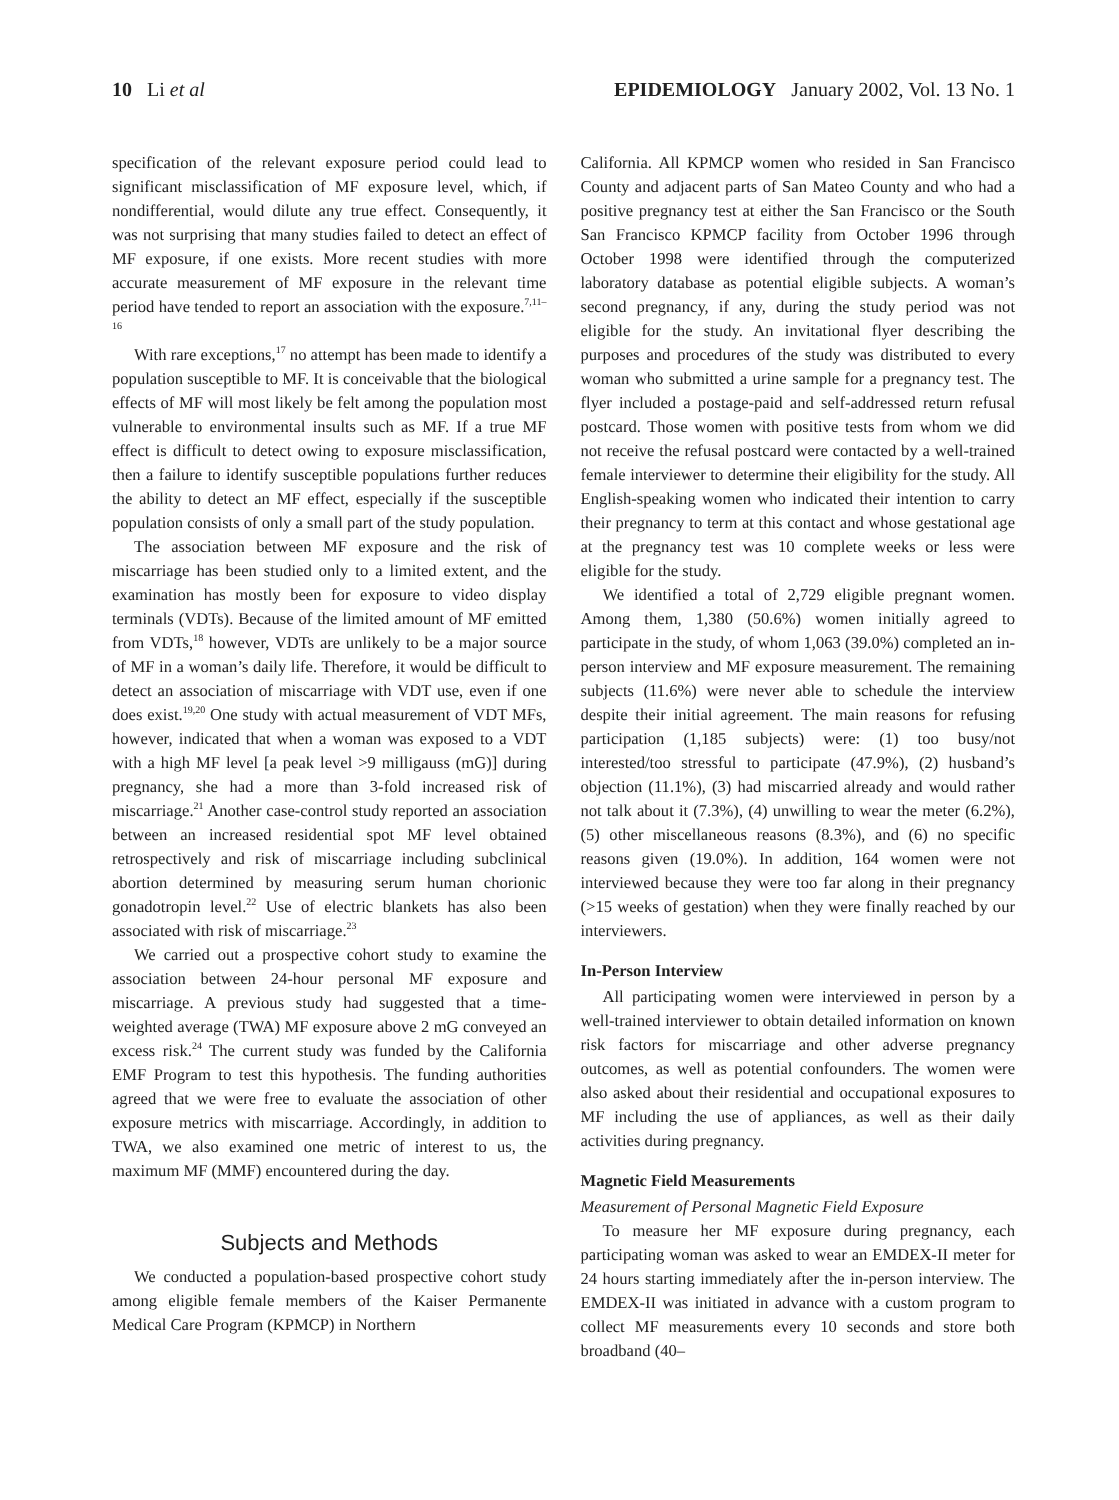10 Li et al EPIDEMIOLOGY January 2002, Vol. 13 No. 1
specification of the relevant exposure period could lead to significant misclassification of MF exposure level, which, if nondifferential, would dilute any true effect. Consequently, it was not surprising that many studies failed to detect an effect of MF exposure, if one exists. More recent studies with more accurate measurement of MF exposure in the relevant time period have tended to report an association with the exposure.<sup>7,11–16</sup>
With rare exceptions,<sup>17</sup> no attempt has been made to identify a population susceptible to MF. It is conceivable that the biological effects of MF will most likely be felt among the population most vulnerable to environmental insults such as MF. If a true MF effect is difficult to detect owing to exposure misclassification, then a failure to identify susceptible populations further reduces the ability to detect an MF effect, especially if the susceptible population consists of only a small part of the study population.
The association between MF exposure and the risk of miscarriage has been studied only to a limited extent, and the examination has mostly been for exposure to video display terminals (VDTs). Because of the limited amount of MF emitted from VDTs,<sup>18</sup> however, VDTs are unlikely to be a major source of MF in a woman’s daily life. Therefore, it would be difficult to detect an association of miscarriage with VDT use, even if one does exist.<sup>19,20</sup> One study with actual measurement of VDT MFs, however, indicated that when a woman was exposed to a VDT with a high MF level [a peak level >9 milligauss (mG)] during pregnancy, she had a more than 3-fold increased risk of miscarriage.<sup>21</sup> Another case-control study reported an association between an increased residential spot MF level obtained retrospectively and risk of miscarriage including subclinical abortion determined by measuring serum human chorionic gonadotropin level.<sup>22</sup> Use of electric blankets has also been associated with risk of miscarriage.<sup>23</sup>
We carried out a prospective cohort study to examine the association between 24-hour personal MF exposure and miscarriage. A previous study had suggested that a time-weighted average (TWA) MF exposure above 2 mG conveyed an excess risk.<sup>24</sup> The current study was funded by the California EMF Program to test this hypothesis. The funding authorities agreed that we were free to evaluate the association of other exposure metrics with miscarriage. Accordingly, in addition to TWA, we also examined one metric of interest to us, the maximum MF (MMF) encountered during the day.
Subjects and Methods
We conducted a population-based prospective cohort study among eligible female members of the Kaiser Permanente Medical Care Program (KPMCP) in Northern
California. All KPMCP women who resided in San Francisco County and adjacent parts of San Mateo County and who had a positive pregnancy test at either the San Francisco or the South San Francisco KPMCP facility from October 1996 through October 1998 were identified through the computerized laboratory database as potential eligible subjects. A woman’s second pregnancy, if any, during the study period was not eligible for the study. An invitational flyer describing the purposes and procedures of the study was distributed to every woman who submitted a urine sample for a pregnancy test. The flyer included a postage-paid and self-addressed return refusal postcard. Those women with positive tests from whom we did not receive the refusal postcard were contacted by a well-trained female interviewer to determine their eligibility for the study. All English-speaking women who indicated their intention to carry their pregnancy to term at this contact and whose gestational age at the pregnancy test was 10 complete weeks or less were eligible for the study.
We identified a total of 2,729 eligible pregnant women. Among them, 1,380 (50.6%) women initially agreed to participate in the study, of whom 1,063 (39.0%) completed an in-person interview and MF exposure measurement. The remaining subjects (11.6%) were never able to schedule the interview despite their initial agreement. The main reasons for refusing participation (1,185 subjects) were: (1) too busy/not interested/too stressful to participate (47.9%), (2) husband’s objection (11.1%), (3) had miscarried already and would rather not talk about it (7.3%), (4) unwilling to wear the meter (6.2%), (5) other miscellaneous reasons (8.3%), and (6) no specific reasons given (19.0%). In addition, 164 women were not interviewed because they were too far along in their pregnancy (>15 weeks of gestation) when they were finally reached by our interviewers.
In-Person Interview
All participating women were interviewed in person by a well-trained interviewer to obtain detailed information on known risk factors for miscarriage and other adverse pregnancy outcomes, as well as potential confounders. The women were also asked about their residential and occupational exposures to MF including the use of appliances, as well as their daily activities during pregnancy.
Magnetic Field Measurements
Measurement of Personal Magnetic Field Exposure
To measure her MF exposure during pregnancy, each participating woman was asked to wear an EMDEX-II meter for 24 hours starting immediately after the in-person interview. The EMDEX-II was initiated in advance with a custom program to collect MF measurements every 10 seconds and store both broadband (40–